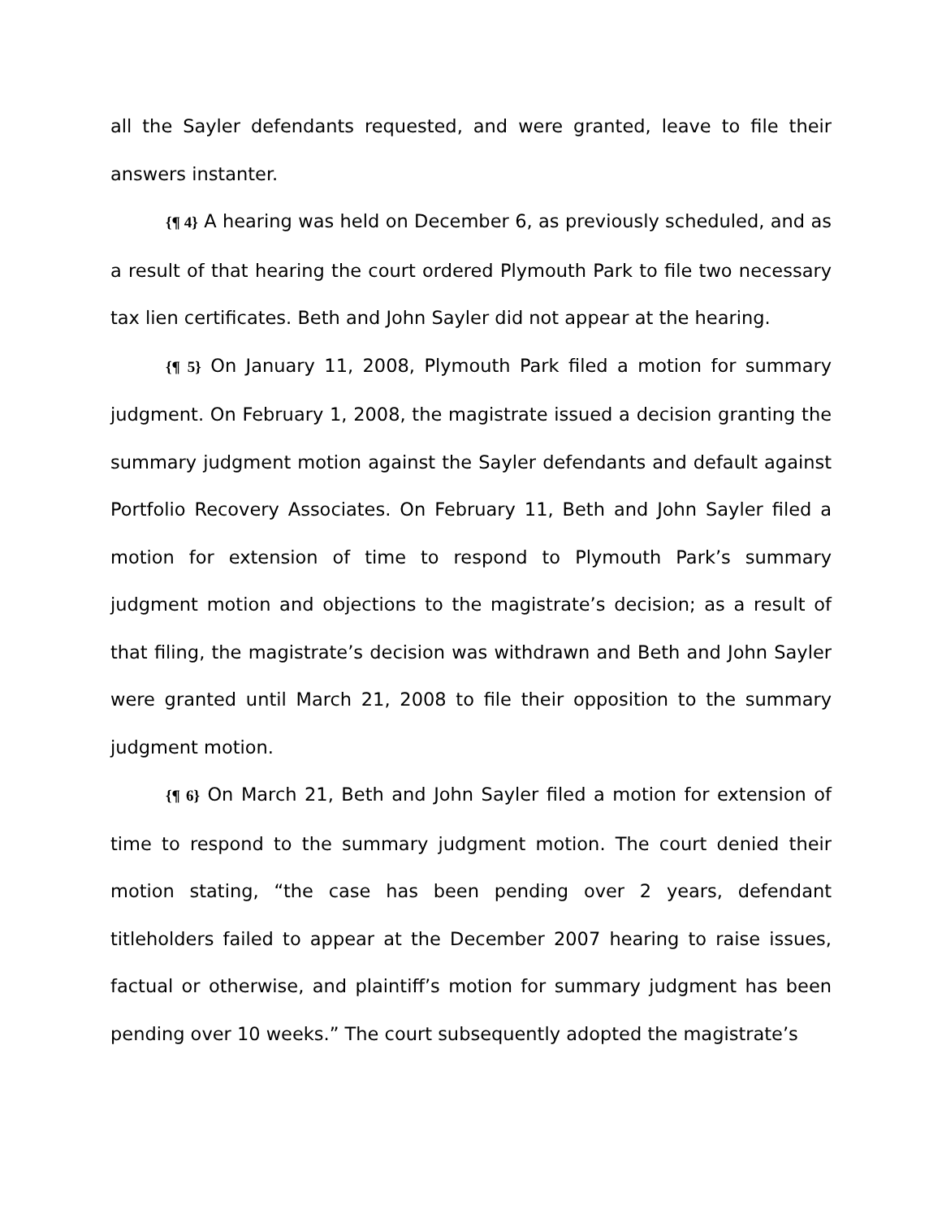all the Sayler defendants requested, and were granted, leave to file their answers instanter.
{¶ 4} A hearing was held on December 6, as previously scheduled, and as a result of that hearing the court ordered Plymouth Park to file two necessary tax lien certificates. Beth and John Sayler did not appear at the hearing.
{¶ 5} On January 11, 2008, Plymouth Park filed a motion for summary judgment. On February 1, 2008, the magistrate issued a decision granting the summary judgment motion against the Sayler defendants and default against Portfolio Recovery Associates. On February 11, Beth and John Sayler filed a motion for extension of time to respond to Plymouth Park’s summary judgment motion and objections to the magistrate’s decision; as a result of that filing, the magistrate’s decision was withdrawn and Beth and John Sayler were granted until March 21, 2008 to file their opposition to the summary judgment motion.
{¶ 6} On March 21, Beth and John Sayler filed a motion for extension of time to respond to the summary judgment motion. The court denied their motion stating, “the case has been pending over 2 years, defendant titleholders failed to appear at the December 2007 hearing to raise issues, factual or otherwise, and plaintiff’s motion for summary judgment has been pending over 10 weeks.” The court subsequently adopted the magistrate’s